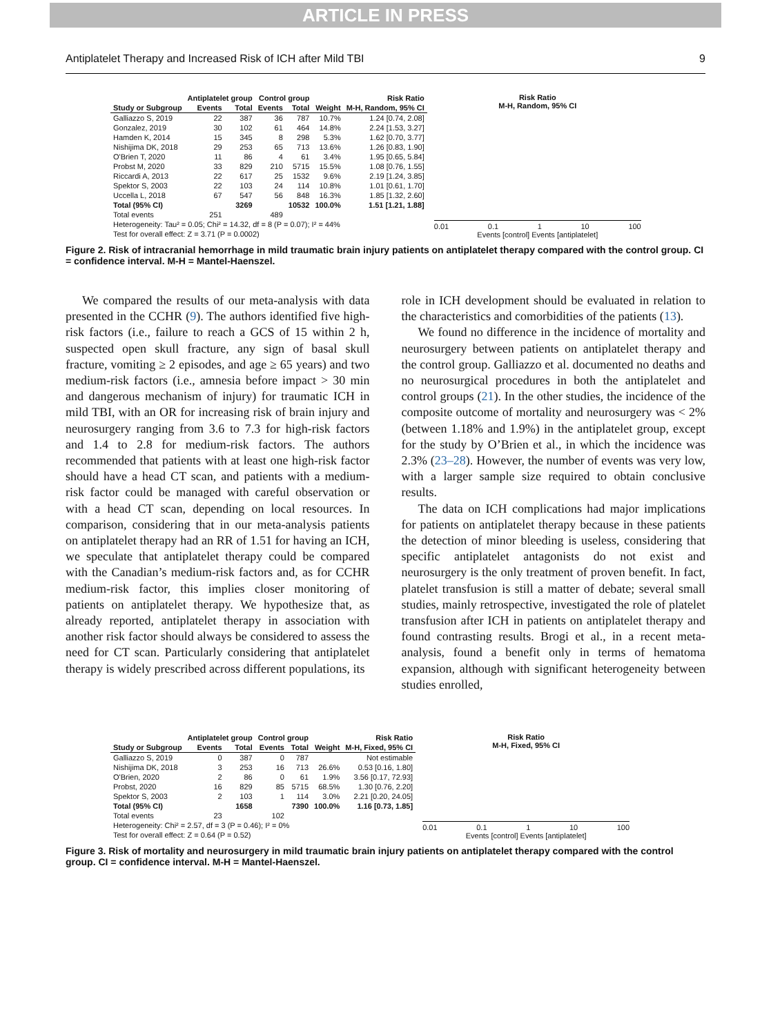ARTICLE IN PRESS
Antiplatelet Therapy and Increased Risk of ICH after Mild TBI 9
| | Antiplatelet group | | Control group | | | Risk Ratio |
| --- | --- | --- | --- | --- | --- | --- |
| Study or Subgroup | Events | Total | Events | Total | Weight | M-H, Random, 95% CI |
| Galliazzo S, 2019 | 22 | 387 | 36 | 787 | 10.7% | 1.24 [0.74, 2.08] |
| Gonzalez, 2019 | 30 | 102 | 61 | 464 | 14.8% | 2.24 [1.53, 3.27] |
| Hamden K, 2014 | 15 | 345 | 8 | 298 | 5.3% | 1.62 [0.70, 3.77] |
| Nishijima DK, 2018 | 29 | 253 | 65 | 713 | 13.6% | 1.26 [0.83, 1.90] |
| O'Brien T, 2020 | 11 | 86 | 4 | 61 | 3.4% | 1.95 [0.65, 5.84] |
| Probst M, 2020 | 33 | 829 | 210 | 5715 | 15.5% | 1.08 [0.76, 1.55] |
| Riccardi A, 2013 | 22 | 617 | 25 | 1532 | 9.6% | 2.19 [1.24, 3.85] |
| Spektor S, 2003 | 22 | 103 | 24 | 114 | 10.8% | 1.01 [0.61, 1.70] |
| Uccella L, 2018 | 67 | 547 | 56 | 848 | 16.3% | 1.85 [1.32, 2.60] |
| Total (95% CI) | | 3269 | | 10532 | 100.0% | 1.51 [1.21, 1.88] |
| Total events | 251 | | 489 | | | |
| Heterogeneity: Tau² = 0.05; Chi² = 14.32, df = 8 (P = 0.07); I² = 44% | | | | | | |
| Test for overall effect: Z = 3.71 (P = 0.0002) | | | | | | |
Risk Ratio
M-H, Random, 95% CI
0.01 0.1 1 10 100
Events [control] Events [antiplatelet]
Figure 2. Risk of intracranial hemorrhage in mild traumatic brain injury patients on antiplatelet therapy compared with the control group. CI = confidence interval. M-H = Mantel-Haenszel.
We compared the results of our meta-analysis with data presented in the CCHR (9). The authors identified five high-risk factors (i.e., failure to reach a GCS of 15 within 2 h, suspected open skull fracture, any sign of basal skull fracture, vomiting ≥ 2 episodes, and age ≥ 65 years) and two medium-risk factors (i.e., amnesia before impact > 30 min and dangerous mechanism of injury) for traumatic ICH in mild TBI, with an OR for increasing risk of brain injury and neurosurgery ranging from 3.6 to 7.3 for high-risk factors and 1.4 to 2.8 for medium-risk factors. The authors recommended that patients with at least one high-risk factor should have a head CT scan, and patients with a medium-risk factor could be managed with careful observation or with a head CT scan, depending on local resources. In comparison, considering that in our meta-analysis patients on antiplatelet therapy had an RR of 1.51 for having an ICH, we speculate that antiplatelet therapy could be compared with the Canadian’s medium-risk factors and, as for CCHR medium-risk factor, this implies closer monitoring of patients on antiplatelet therapy. We hypothesize that, as already reported, antiplatelet therapy in association with another risk factor should always be considered to assess the need for CT scan. Particularly considering that antiplatelet therapy is widely prescribed across different populations, its
role in ICH development should be evaluated in relation to the characteristics and comorbidities of the patients (13).
We found no difference in the incidence of mortality and neurosurgery between patients on antiplatelet therapy and the control group. Galliazzo et al. documented no deaths and no neurosurgical procedures in both the antiplatelet and control groups (21). In the other studies, the incidence of the composite outcome of mortality and neurosurgery was < 2% (between 1.18% and 1.9%) in the antiplatelet group, except for the study by O’Brien et al., in which the incidence was 2.3% (23–28). However, the number of events was very low, with a larger sample size required to obtain conclusive results.
The data on ICH complications had major implications for patients on antiplatelet therapy because in these patients the detection of minor bleeding is useless, considering that specific antiplatelet antagonists do not exist and neurosurgery is the only treatment of proven benefit. In fact, platelet transfusion is still a matter of debate; several small studies, mainly retrospective, investigated the role of platelet transfusion after ICH in patients on antiplatelet therapy and found contrasting results. Brogi et al., in a recent meta-analysis, found a benefit only in terms of hematoma expansion, although with significant heterogeneity between studies enrolled,
| | Antiplatelet group | | Control group | | | Risk Ratio |
| --- | --- | --- | --- | --- | --- | --- |
| Study or Subgroup | Events | Total | Events | Total | Weight | M-H, Fixed, 95% CI |
| Galliazzo S, 2019 | 0 | 387 | 0 | 787 | | Not estimable |
| Nishijima DK, 2018 | 3 | 253 | 16 | 713 | 26.6% | 0.53 [0.16, 1.80] |
| O'Brien, 2020 | 2 | 86 | 0 | 61 | 1.9% | 3.56 [0.17, 72.93] |
| Probst, 2020 | 16 | 829 | 85 | 5715 | 68.5% | 1.30 [0.76, 2.20] |
| Spektor S, 2003 | 2 | 103 | 1 | 114 | 3.0% | 2.21 [0.20, 24.05] |
| Total (95% CI) | | 1658 | | 7390 | 100.0% | 1.16 [0.73, 1.85] |
| Total events | 23 | | 102 | | | |
| Heterogeneity: Chi² = 2.57, df = 3 (P = 0.46); I² = 0% | | | | | | |
| Test for overall effect: Z = 0.64 (P = 0.52) | | | | | | |
Risk Ratio
M-H, Fixed, 95% CI
0.01 0.1 1 10 100
Events [control] Events [antiplatelet]
Figure 3. Risk of mortality and neurosurgery in mild traumatic brain injury patients on antiplatelet therapy compared with the control group. CI = confidence interval. M-H = Mantel-Haenszel.